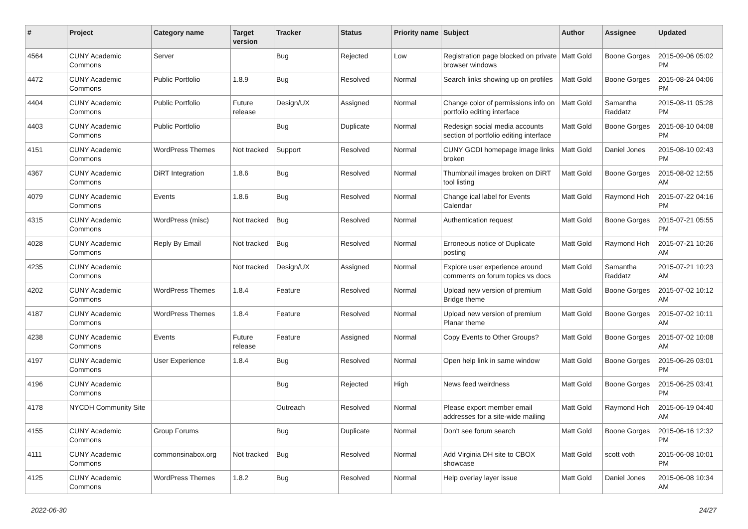| # | Project | Category name | Target version | Tracker | Status | Priority name | Subject | Author | Assignee | Updated |
| --- | --- | --- | --- | --- | --- | --- | --- | --- | --- | --- |
| 4564 | CUNY Academic Commons | Server | | Bug | Rejected | Low | Registration page blocked on private browser windows | Matt Gold | Boone Gorges | 2015-09-06 05:02 PM |
| 4472 | CUNY Academic Commons | Public Portfolio | 1.8.9 | Bug | Resolved | Normal | Search links showing up on profiles | Matt Gold | Boone Gorges | 2015-08-24 04:06 PM |
| 4404 | CUNY Academic Commons | Public Portfolio | Future release | Design/UX | Assigned | Normal | Change color of permissions info on portfolio editing interface | Matt Gold | Samantha Raddatz | 2015-08-11 05:28 PM |
| 4403 | CUNY Academic Commons | Public Portfolio | | Bug | Duplicate | Normal | Redesign social media accounts section of portfolio editing interface | Matt Gold | Boone Gorges | 2015-08-10 04:08 PM |
| 4151 | CUNY Academic Commons | WordPress Themes | Not tracked | Support | Resolved | Normal | CUNY GCDI homepage image links broken | Matt Gold | Daniel Jones | 2015-08-10 02:43 PM |
| 4367 | CUNY Academic Commons | DiRT Integration | 1.8.6 | Bug | Resolved | Normal | Thumbnail images broken on DiRT tool listing | Matt Gold | Boone Gorges | 2015-08-02 12:55 AM |
| 4079 | CUNY Academic Commons | Events | 1.8.6 | Bug | Resolved | Normal | Change ical label for Events Calendar | Matt Gold | Raymond Hoh | 2015-07-22 04:16 PM |
| 4315 | CUNY Academic Commons | WordPress (misc) | Not tracked | Bug | Resolved | Normal | Authentication request | Matt Gold | Boone Gorges | 2015-07-21 05:55 PM |
| 4028 | CUNY Academic Commons | Reply By Email | Not tracked | Bug | Resolved | Normal | Erroneous notice of Duplicate posting | Matt Gold | Raymond Hoh | 2015-07-21 10:26 AM |
| 4235 | CUNY Academic Commons | | Not tracked | Design/UX | Assigned | Normal | Explore user experience around comments on forum topics vs docs | Matt Gold | Samantha Raddatz | 2015-07-21 10:23 AM |
| 4202 | CUNY Academic Commons | WordPress Themes | 1.8.4 | Feature | Resolved | Normal | Upload new version of premium Bridge theme | Matt Gold | Boone Gorges | 2015-07-02 10:12 AM |
| 4187 | CUNY Academic Commons | WordPress Themes | 1.8.4 | Feature | Resolved | Normal | Upload new version of premium Planar theme | Matt Gold | Boone Gorges | 2015-07-02 10:11 AM |
| 4238 | CUNY Academic Commons | Events | Future release | Feature | Assigned | Normal | Copy Events to Other Groups? | Matt Gold | Boone Gorges | 2015-07-02 10:08 AM |
| 4197 | CUNY Academic Commons | User Experience | 1.8.4 | Bug | Resolved | Normal | Open help link in same window | Matt Gold | Boone Gorges | 2015-06-26 03:01 PM |
| 4196 | CUNY Academic Commons | | | Bug | Rejected | High | News feed weirdness | Matt Gold | Boone Gorges | 2015-06-25 03:41 PM |
| 4178 | NYCDH Community Site | | | Outreach | Resolved | Normal | Please export member email addresses for a site-wide mailing | Matt Gold | Raymond Hoh | 2015-06-19 04:40 AM |
| 4155 | CUNY Academic Commons | Group Forums | | Bug | Duplicate | Normal | Don't see forum search | Matt Gold | Boone Gorges | 2015-06-16 12:32 PM |
| 4111 | CUNY Academic Commons | commonsinabox.org | Not tracked | Bug | Resolved | Normal | Add Virginia DH site to CBOX showcase | Matt Gold | scott voth | 2015-06-08 10:01 PM |
| 4125 | CUNY Academic Commons | WordPress Themes | 1.8.2 | Bug | Resolved | Normal | Help overlay layer issue | Matt Gold | Daniel Jones | 2015-06-08 10:34 AM |
2022-06-30 24/27